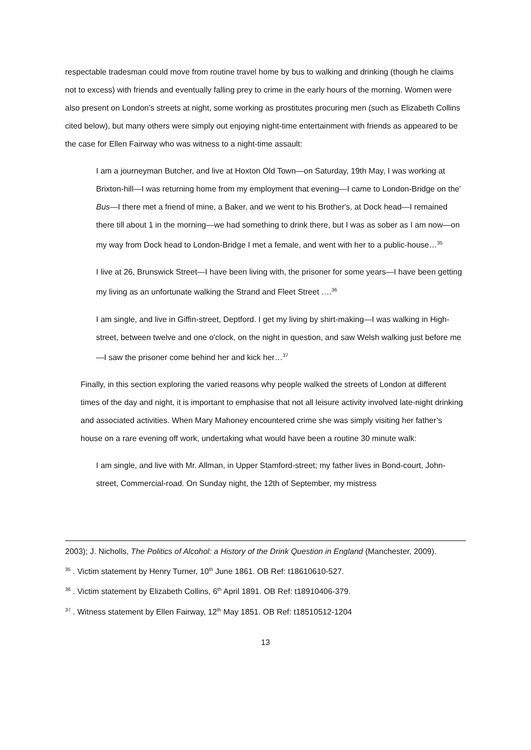respectable tradesman could move from routine travel home by bus to walking and drinking (though he claims not to excess) with friends and eventually falling prey to crime in the early hours of the morning. Women were also present on London’s streets at night, some working as prostitutes procuring men (such as Elizabeth Collins cited below), but many others were simply out enjoying night-time entertainment with friends as appeared to be the case for Ellen Fairway who was witness to a night-time assault:
I am a journeyman Butcher, and live at Hoxton Old Town—on Saturday, 19th May, I was working at Brixton-hill—I was returning home from my employment that evening—I came to London-Bridge on the' Bus—I there met a friend of mine, a Baker, and we went to his Brother's, at Dock head—I remained there till about 1 in the morning—we had something to drink there, but I was as sober as I am now—on my way from Dock head to London-Bridge I met a female, and went with her to a public-house…<sup>35</sup>
I live at 26, Brunswick Street—I have been living with, the prisoner for some years—I have been getting my living as an unfortunate walking the Strand and Fleet Street ….<sup>36</sup>
I am single, and live in Giffin-street, Deptford. I get my living by shirt-making—I was walking in High-street, between twelve and one o'clock, on the night in question, and saw Welsh walking just before me—I saw the prisoner come behind her and kick her…<sup>37</sup>
Finally, in this section exploring the varied reasons why people walked the streets of London at different times of the day and night, it is important to emphasise that not all leisure activity involved late-night drinking and associated activities. When Mary Mahoney encountered crime she was simply visiting her father’s house on a rare evening off work, undertaking what would have been a routine 30 minute walk:
I am single, and live with Mr. Allman, in Upper Stamford-street; my father lives in Bond-court, John-street, Commercial-road. On Sunday night, the 12th of September, my mistress
2003); J. Nicholls, The Politics of Alcohol: a History of the Drink Question in England (Manchester, 2009).
<sup>35</sup> . Victim statement by Henry Turner, 10<sup>th</sup> June 1861. OB Ref: t18610610-527.
<sup>36</sup> . Victim statement by Elizabeth Collins, 6<sup>th</sup> April 1891. OB Ref: t18910406-379.
<sup>37</sup> . Witness statement by Ellen Fairway, 12<sup>th</sup> May 1851. OB Ref: t18510512-1204
13